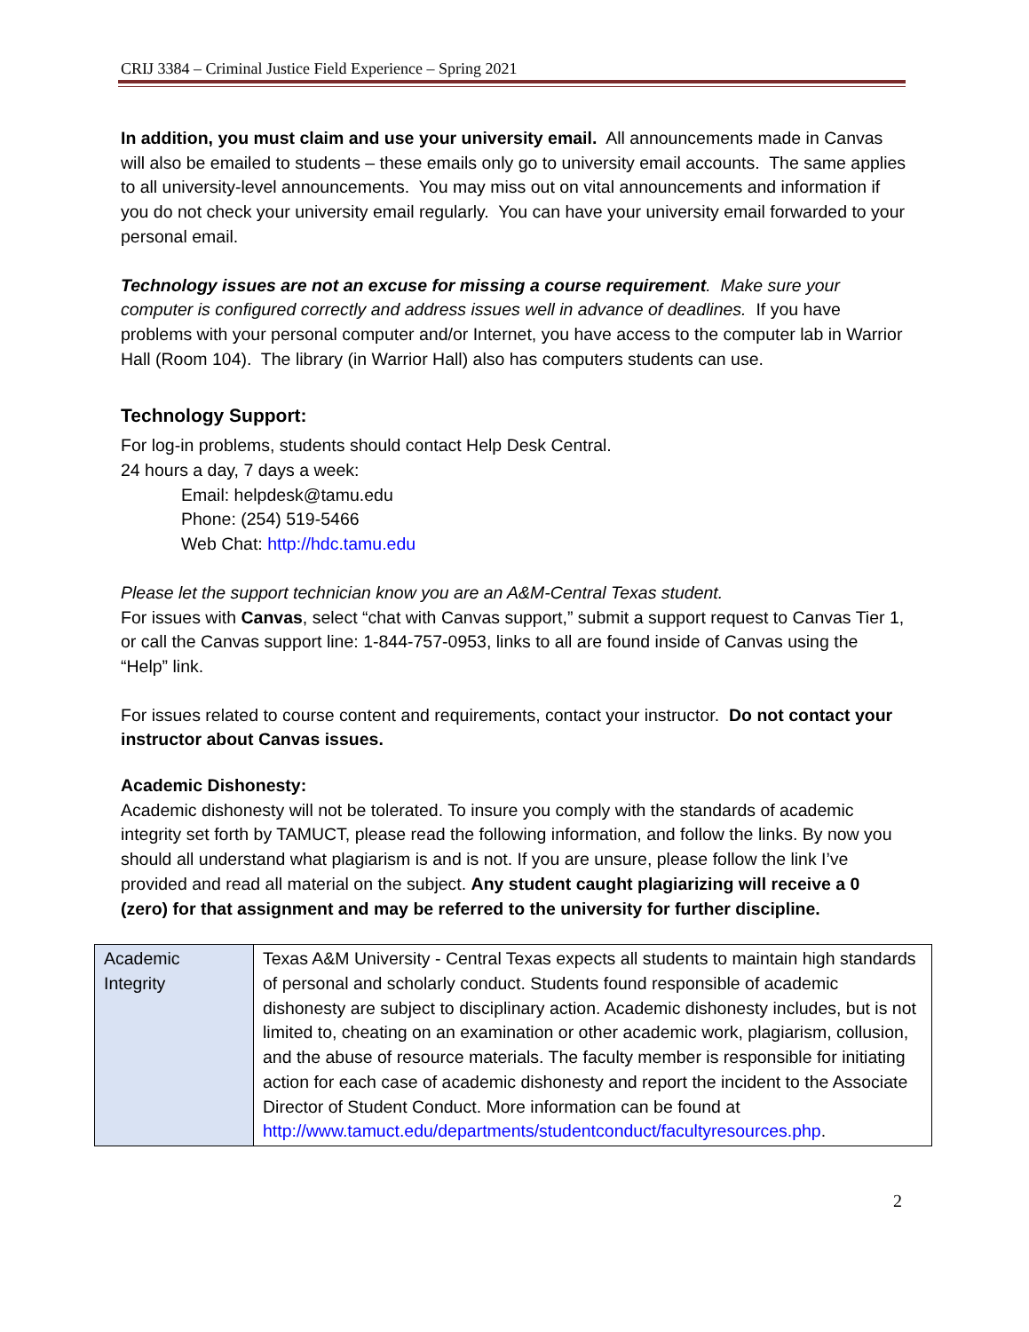CRIJ 3384 – Criminal Justice Field Experience – Spring 2021
In addition, you must claim and use your university email. All announcements made in Canvas will also be emailed to students – these emails only go to university email accounts. The same applies to all university-level announcements. You may miss out on vital announcements and information if you do not check your university email regularly. You can have your university email forwarded to your personal email.
Technology issues are not an excuse for missing a course requirement. Make sure your computer is configured correctly and address issues well in advance of deadlines. If you have problems with your personal computer and/or Internet, you have access to the computer lab in Warrior Hall (Room 104). The library (in Warrior Hall) also has computers students can use.
Technology Support:
For log-in problems, students should contact Help Desk Central.
24 hours a day, 7 days a week:
Email: helpdesk@tamu.edu
Phone: (254) 519-5466
Web Chat: http://hdc.tamu.edu
Please let the support technician know you are an A&M-Central Texas student.
For issues with Canvas, select “chat with Canvas support,” submit a support request to Canvas Tier 1, or call the Canvas support line: 1-844-757-0953, links to all are found inside of Canvas using the “Help” link.
For issues related to course content and requirements, contact your instructor. Do not contact your instructor about Canvas issues.
Academic Dishonesty:
Academic dishonesty will not be tolerated. To insure you comply with the standards of academic integrity set forth by TAMUCT, please read the following information, and follow the links. By now you should all understand what plagiarism is and is not. If you are unsure, please follow the link I’ve provided and read all material on the subject. Any student caught plagiarizing will receive a 0 (zero) for that assignment and may be referred to the university for further discipline.
| Academic Integrity | Texas A&M University - Central Texas expects all students to maintain high standards of personal and scholarly conduct. Students found responsible of academic dishonesty are subject to disciplinary action. Academic dishonesty includes, but is not limited to, cheating on an examination or other academic work, plagiarism, collusion, and the abuse of resource materials. The faculty member is responsible for initiating action for each case of academic dishonesty and report the incident to the Associate Director of Student Conduct. More information can be found at http://www.tamuct.edu/departments/studentconduct/facultyresources.php . |
2